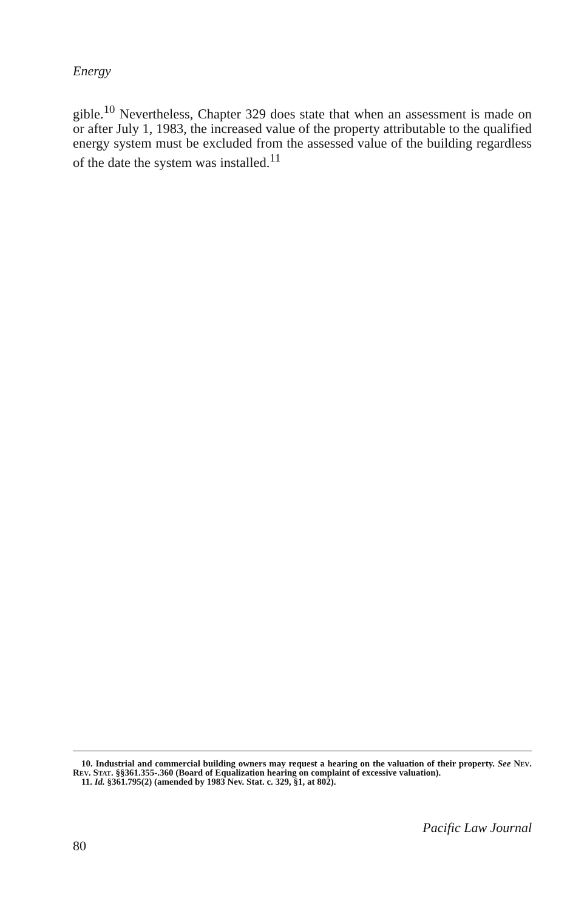Energy
gible.<sup>10</sup> Nevertheless, Chapter 329 does state that when an assessment is made on or after July 1, 1983, the increased value of the property attributable to the qualified energy system must be excluded from the assessed value of the building regardless of the date the system was installed.<sup>11</sup>
10. Industrial and commercial building owners may request a hearing on the valuation of their property. See Nev. Rev. Stat. §§361.355-.360 (Board of Equalization hearing on complaint of excessive valuation).
11. Id. §361.795(2) (amended by 1983 Nev. Stat. c. 329, §1, at 802).
80 Pacific Law Journal